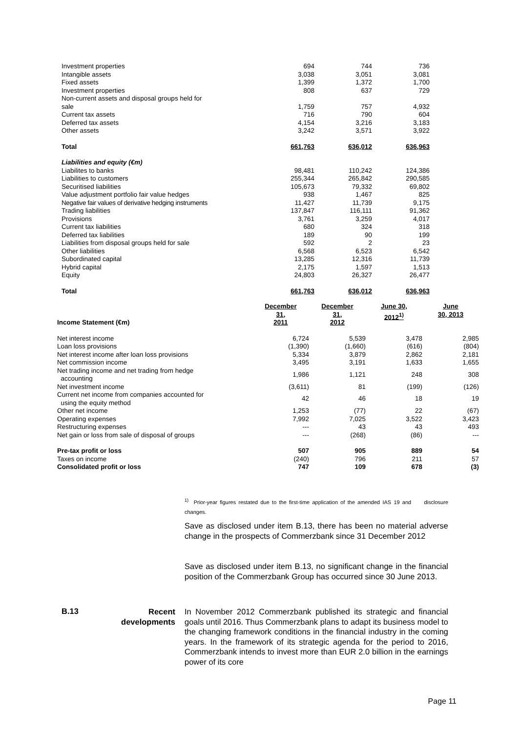| Investment properties | 694 | 744 | 736 |
| Intangible assets | 3,038 | 3,051 | 3,081 |
| Fixed assets | 1,399 | 1,372 | 1,700 |
| Investment properties | 808 | 637 | 729 |
| Non-current assets and disposal groups held for sale | 1,759 | 757 | 4,932 |
| Current tax assets | 716 | 790 | 604 |
| Deferred tax assets | 4,154 | 3,216 | 3,183 |
| Other assets | 3,242 | 3,571 | 3,922 |
| Total | 661,763 | 636,012 | 636,963 |
| Liabilities and equity (€m) | | | |
| Liabilites to banks | 98,481 | 110,242 | 124,386 |
| Liabilities to customers | 255,344 | 265,842 | 290,585 |
| Securitised liabilities | 105,673 | 79,332 | 69,802 |
| Value adjustment portfolio fair value hedges | 938 | 1,467 | 825 |
| Negative fair values of derivative hedging instruments | 11,427 | 11,739 | 9,175 |
| Trading liabilities | 137,847 | 116,111 | 91,362 |
| Provisions | 3,761 | 3,259 | 4,017 |
| Current tax liabilities | 680 | 324 | 318 |
| Deferred tax liabilities | 189 | 90 | 199 |
| Liabilities from disposal groups held for sale | 592 | 2 | 23 |
| Other liabilities | 6,568 | 6,523 | 6,542 |
| Subordinated capital | 13,285 | 12,316 | 11,739 |
| Hybrid capital | 2,175 | 1,597 | 1,513 |
| Equity | 24,803 | 26,327 | 26,477 |
| Total | 661,763 | 636,012 | 636,963 |
| Income Statement (€m) | December 31, 2011 | December 31, 2012 | June 30, 2012<sup>1)</sup> | June 30, 2013 |
| Net interest income | 6,724 | 5,539 | 3,478 | 2,985 |
| Loan loss provisions | (1,390) | (1,660) | (616) | (804) |
| Net interest income after loan loss provisions | 5,334 | 3,879 | 2,862 | 2,181 |
| Net commission income | 3,495 | 3,191 | 1,633 | 1,655 |
| Net trading income and net trading from hedge accounting | 1,986 | 1,121 | 248 | 308 |
| Net investment income | (3,611) | 81 | (199) | (126) |
| Current net income from companies accounted for using the equity method | 42 | 46 | 18 | 19 |
| Other net income | 1,253 | (77) | 22 | (67) |
| Operating expenses | 7,992 | 7,025 | 3,522 | 3,423 |
| Restructuring expenses | --- | 43 | 43 | 493 |
| Net gain or loss from sale of disposal of groups | --- | (268) | (86) | --- |
| Pre-tax profit or loss | 507 | 905 | 889 | 54 |
| Taxes on income | (240) | 796 | 211 | 57 |
| Consolidated profit or loss | 747 | 109 | 678 | (3) |
<sup>1)</sup> Prior-year figures restated due to the first-time application of the amended IAS 19 and disclosure changes.
Save as disclosed under item B.13, there has been no material adverse change in the prospects of Commerzbank since 31 December 2012
Save as disclosed under item B.13, no significant change in the financial position of the Commerzbank Group has occurred since 30 June 2013.
B.13
Recent developments
In November 2012 Commerzbank published its strategic and financial goals until 2016. Thus Commerzbank plans to adapt its business model to the changing framework conditions in the financial industry in the coming years. In the framework of its strategic agenda for the period to 2016, Commerzbank intends to invest more than EUR 2.0 billion in the earnings power of its core
Page 11